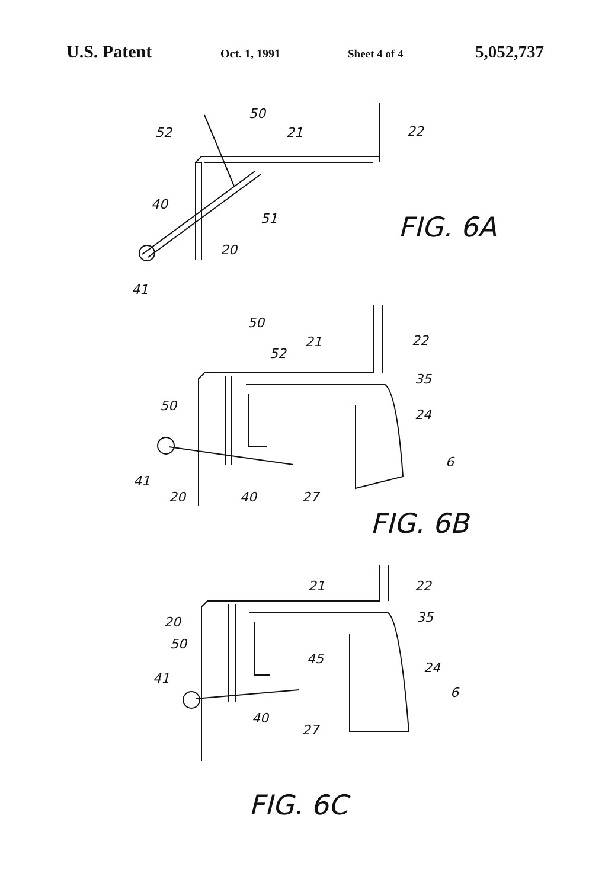U.S. Patent Oct. 1, 1991 Sheet 4 of 4 5,052,737
50
52
21
22
40
51
20
41
FIG. 6A
50
52
21
22
35
50
24
6
41
20
40
27
FIG. 6B
21
22
20
35
50
45
24
41
6
40
27
FIG. 6C